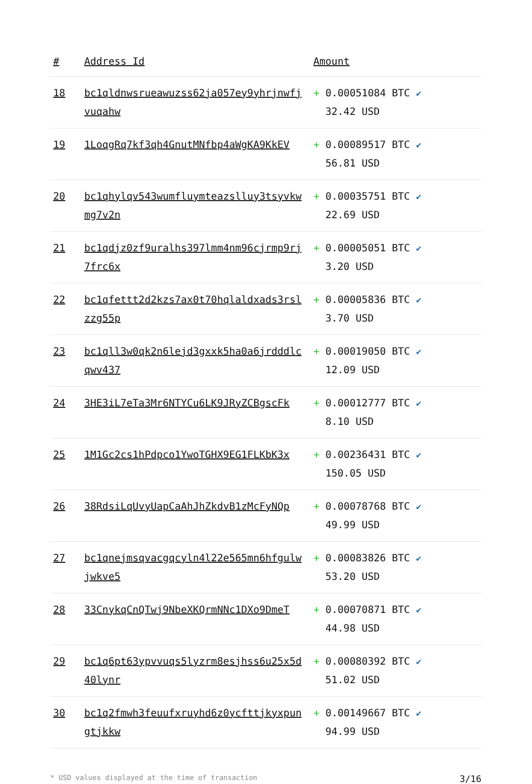| # | Address Id | Amount |
| --- | --- | --- |
| 18 | bc1qldnwsrueawuzss62ja057ey9yhrjnwfjvuqahw | + 0.00051084 BTC ✔ 32.42 USD |
| 19 | 1LoqgRq7kf3qh4GnutMNfbp4aWgKA9KkEV | + 0.00089517 BTC ✔ 56.81 USD |
| 20 | bc1qhylqv543wumfluymteazslluy3tsyvkwmg7v2n | + 0.00035751 BTC ✔ 22.69 USD |
| 21 | bc1qdjz0zf9uralhs397lmm4nm96cjrmp9rj7frc6x | + 0.00005051 BTC ✔ 3.20 USD |
| 22 | bc1qfettt2d2kzs7ax0t70hqlaldxads3rslzzg55p | + 0.00005836 BTC ✔ 3.70 USD |
| 23 | bc1qll3w0qk2n6lejd3gxxk5ha0a6jrdddlcqwv437 | + 0.00019050 BTC ✔ 12.09 USD |
| 24 | 3HE3iL7eTa3Mr6NTYCu6LK9JRyZCBgscFk | + 0.00012777 BTC ✔ 8.10 USD |
| 25 | 1M1Gc2cs1hPdpco1YwoTGHX9EG1FLKbK3x | + 0.00236431 BTC ✔ 150.05 USD |
| 26 | 38RdsiLqUvyUapCaAhJhZkdvB1zMcFyNQp | + 0.00078768 BTC ✔ 49.99 USD |
| 27 | bc1qnejmsqvacgqcyln4l22e565mn6hfgulwjwkve5 | + 0.00083826 BTC ✔ 53.20 USD |
| 28 | 33CnykqCnQTwj9NbeXKQrmNNc1DXo9DmeT | + 0.00070871 BTC ✔ 44.98 USD |
| 29 | bc1q6pt63ypvvuqs5lyzrm8esjhss6u25x5d40lynr | + 0.00080392 BTC ✔ 51.02 USD |
| 30 | bc1q2fmwh3feuufxruyhd6z0ycfttjkyxpungtjkkw | + 0.00149667 BTC ✔ 94.99 USD |
* USD values displayed at the time of transaction 3/16